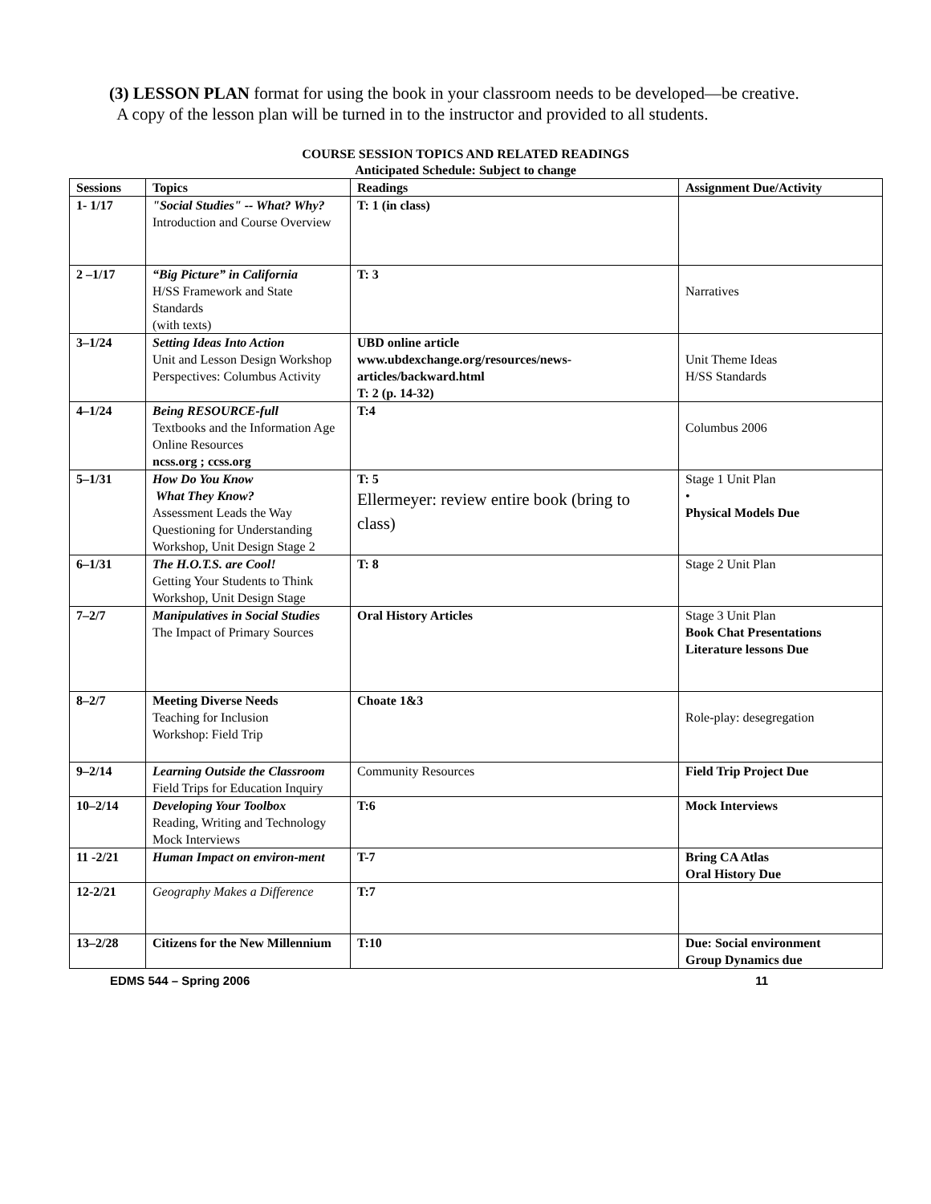(3) LESSON PLAN format for using the book in your classroom needs to be developed—be creative. A copy of the lesson plan will be turned in to the instructor and provided to all students.
COURSE SESSION TOPICS AND RELATED READINGS
Anticipated Schedule: Subject to change
| Sessions | Topics | Readings | Assignment Due/Activity |
| --- | --- | --- | --- |
| 1- 1/17 | "Social Studies" -- What? Why? Introduction and Course Overview | T: 1 (in class) | |
| 2 –1/17 | “Big Picture” in California H/SS Framework and State Standards (with texts) | T: 3 | Narratives |
| 3–1/24 | Setting Ideas Into Action Unit and Lesson Design Workshop Perspectives: Columbus Activity | UBD online article www.ubdexchange.org/resources/news-articles/backward.html T: 2 (p. 14-32) | Unit Theme Ideas H/SS Standards |
| 4–1/24 | Being RESOURCE-full Textbooks and the Information Age Online Resources ncss.org ; ccss.org | T:4 | Columbus 2006 |
| 5–1/31 | How Do You Know What They Know? Assessment Leads the Way Questioning for Understanding Workshop, Unit Design Stage 2 | T: 5 Ellermeyer: review entire book (bring to class) | Stage 1 Unit Plan • Physical Models Due |
| 6–1/31 | The H.O.T.S. are Cool! Getting Your Students to Think Workshop, Unit Design Stage | T: 8 | Stage 2 Unit Plan |
| 7–2/7 | Manipulatives in Social Studies The Impact of Primary Sources | Oral History Articles | Stage 3 Unit Plan Book Chat Presentations Literature lessons Due |
| 8–2/7 | Meeting Diverse Needs Teaching for Inclusion Workshop: Field Trip | Choate 1&3 | Role-play: desegregation |
| 9–2/14 | Learning Outside the Classroom Field Trips for Education Inquiry | Community Resources | Field Trip Project Due |
| 10–2/14 | Developing Your Toolbox Reading, Writing and Technology Mock Interviews | T:6 | Mock Interviews |
| 11 -2/21 | Human Impact on environ-ment | T-7 | Bring CA Atlas Oral History Due |
| 12-2/21 | Geography Makes a Difference | T:7 | |
| 13–2/28 | Citizens for the New Millennium | T:10 | Due: Social environment Group Dynamics due |
EDMS 544 – Spring 2006 11